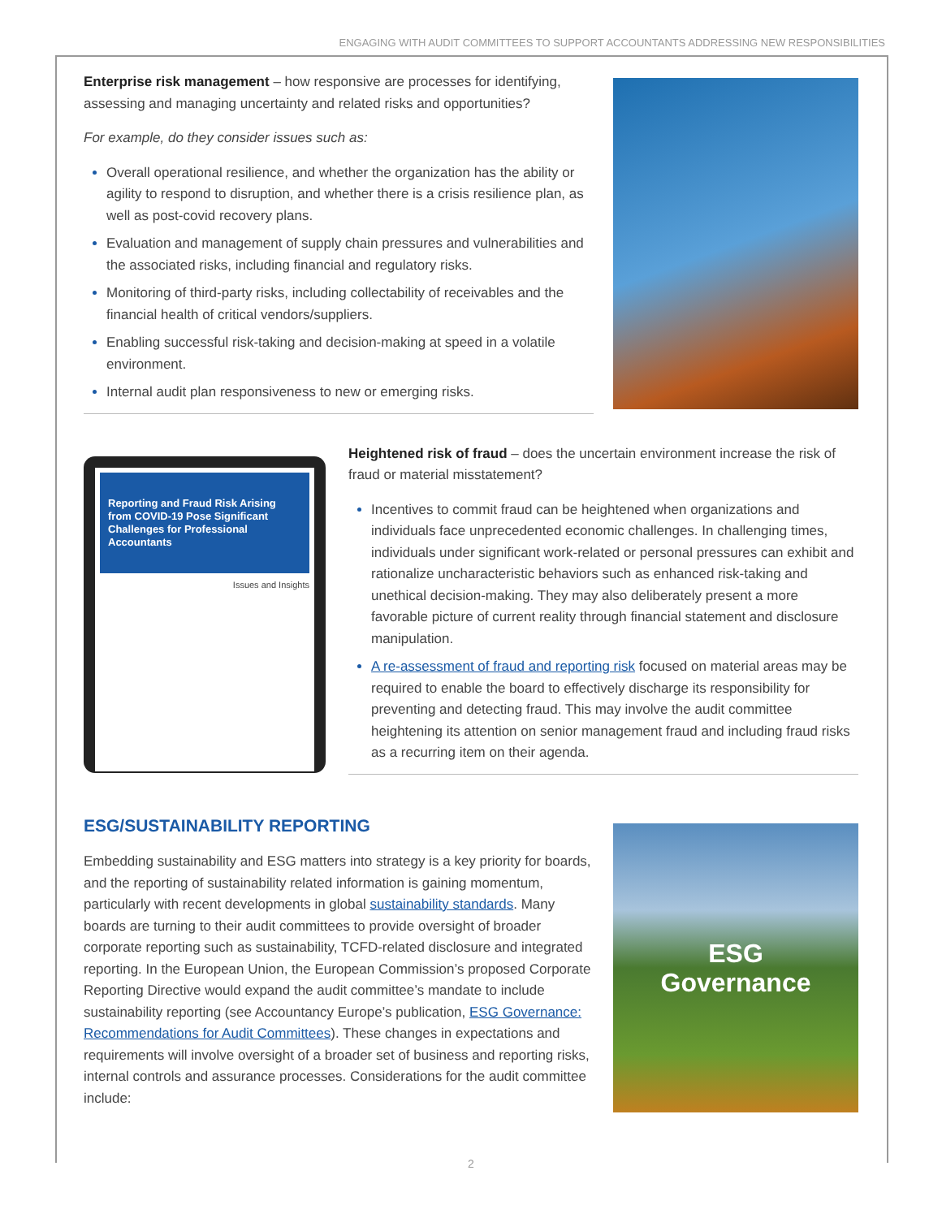ENGAGING WITH AUDIT COMMITTEES TO SUPPORT ACCOUNTANTS ADDRESSING NEW RESPONSIBILITIES
Enterprise risk management – how responsive are processes for identifying, assessing and managing uncertainty and related risks and opportunities?
For example, do they consider issues such as:
Overall operational resilience, and whether the organization has the ability or agility to respond to disruption, and whether there is a crisis resilience plan, as well as post-covid recovery plans.
Evaluation and management of supply chain pressures and vulnerabilities and the associated risks, including financial and regulatory risks.
Monitoring of third-party risks, including collectability of receivables and the financial health of critical vendors/suppliers.
Enabling successful risk-taking and decision-making at speed in a volatile environment.
Internal audit plan responsiveness to new or emerging risks.
Reporting and Fraud Risk Arising from COVID-19 Pose Significant Challenges for Professional Accountants
Issues and Insights
Heightened risk of fraud – does the uncertain environment increase the risk of fraud or material misstatement?
Incentives to commit fraud can be heightened when organizations and individuals face unprecedented economic challenges. In challenging times, individuals under significant work-related or personal pressures can exhibit and rationalize uncharacteristic behaviors such as enhanced risk-taking and unethical decision-making. They may also deliberately present a more favorable picture of current reality through financial statement and disclosure manipulation.
A re-assessment of fraud and reporting risk focused on material areas may be required to enable the board to effectively discharge its responsibility for preventing and detecting fraud. This may involve the audit committee heightening its attention on senior management fraud and including fraud risks as a recurring item on their agenda.
ESG/SUSTAINABILITY REPORTING
Embedding sustainability and ESG matters into strategy is a key priority for boards, and the reporting of sustainability related information is gaining momentum, particularly with recent developments in global sustainability standards. Many boards are turning to their audit committees to provide oversight of broader corporate reporting such as sustainability, TCFD-related disclosure and integrated reporting. In the European Union, the European Commission’s proposed Corporate Reporting Directive would expand the audit committee’s mandate to include sustainability reporting (see Accountancy Europe’s publication, ESG Governance: Recommendations for Audit Committees). These changes in expectations and requirements will involve oversight of a broader set of business and reporting risks, internal controls and assurance processes. Considerations for the audit committee include:
ESG
Governance
2